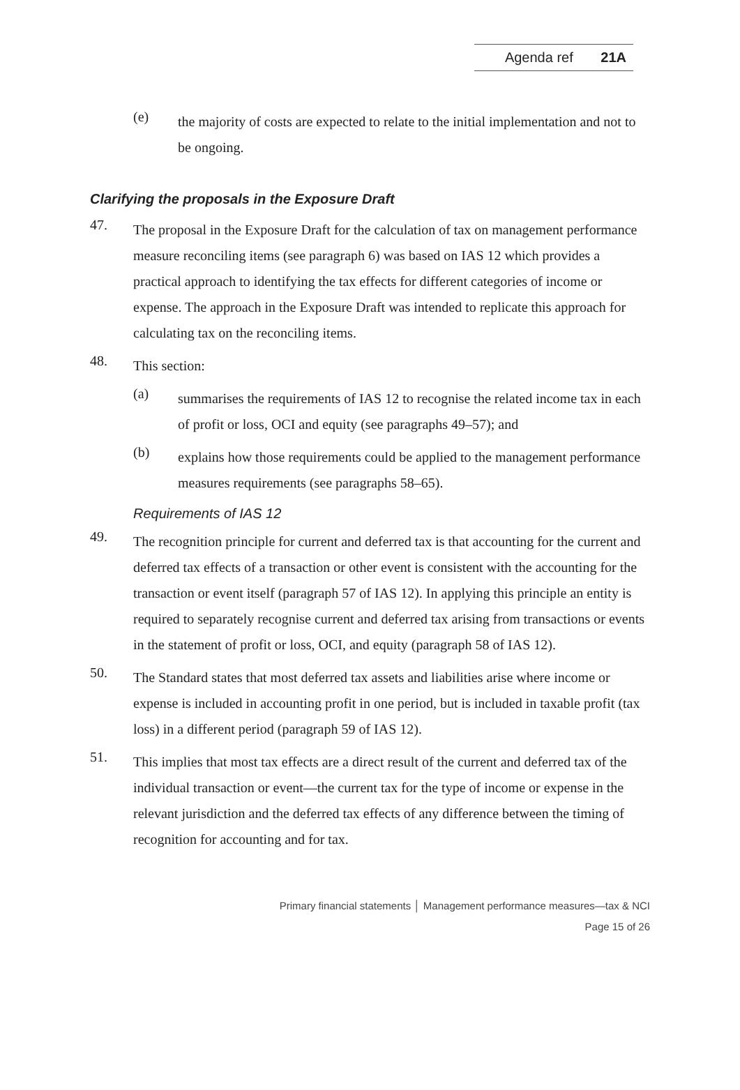Agenda ref 21A
(e)
the majority of costs are expected to relate to the initial implementation and not to be ongoing.
Clarifying the proposals in the Exposure Draft
47.
The proposal in the Exposure Draft for the calculation of tax on management performance measure reconciling items (see paragraph 6) was based on IAS 12 which provides a practical approach to identifying the tax effects for different categories of income or expense. The approach in the Exposure Draft was intended to replicate this approach for calculating tax on the reconciling items.
48.
This section:
(a)
summarises the requirements of IAS 12 to recognise the related income tax in each of profit or loss, OCI and equity (see paragraphs 49–57); and
(b)
explains how those requirements could be applied to the management performance measures requirements (see paragraphs 58–65).
Requirements of IAS 12
49.
The recognition principle for current and deferred tax is that accounting for the current and deferred tax effects of a transaction or other event is consistent with the accounting for the transaction or event itself (paragraph 57 of IAS 12). In applying this principle an entity is required to separately recognise current and deferred tax arising from transactions or events in the statement of profit or loss, OCI, and equity (paragraph 58 of IAS 12).
50.
The Standard states that most deferred tax assets and liabilities arise where income or expense is included in accounting profit in one period, but is included in taxable profit (tax loss) in a different period (paragraph 59 of IAS 12).
51.
This implies that most tax effects are a direct result of the current and deferred tax of the individual transaction or event—the current tax for the type of income or expense in the relevant jurisdiction and the deferred tax effects of any difference between the timing of recognition for accounting and for tax.
Primary financial statements │ Management performance measures—tax & NCI
Page 15 of 26